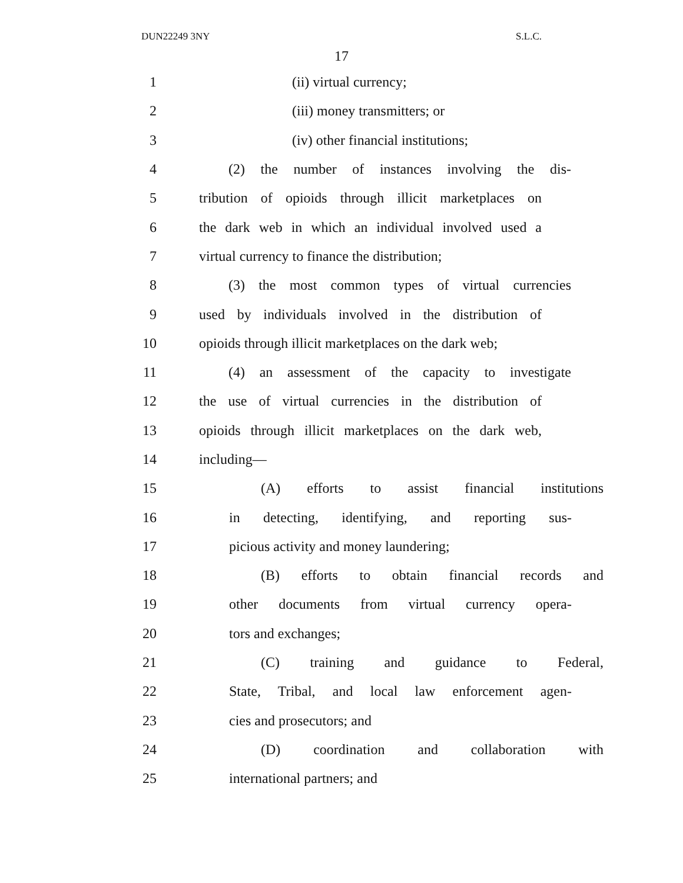DUN22249 3NY S.L.C.
17
1 (ii) virtual currency;
2 (iii) money transmitters; or
3 (iv) other financial institutions;
4 (2) the number of instances involving the dis-
5 tribution of opioids through illicit marketplaces on
6 the dark web in which an individual involved used a
7 virtual currency to finance the distribution;
8 (3) the most common types of virtual currencies
9 used by individuals involved in the distribution of
10 opioids through illicit marketplaces on the dark web;
11 (4) an assessment of the capacity to investigate
12 the use of virtual currencies in the distribution of
13 opioids through illicit marketplaces on the dark web,
14 including—
15 (A) efforts to assist financial institutions
16 in detecting, identifying, and reporting sus-
17 picious activity and money laundering;
18 (B) efforts to obtain financial records and
19 other documents from virtual currency opera-
20 tors and exchanges;
21 (C) training and guidance to Federal,
22 State, Tribal, and local law enforcement agen-
23 cies and prosecutors; and
24 (D) coordination and collaboration with
25 international partners; and